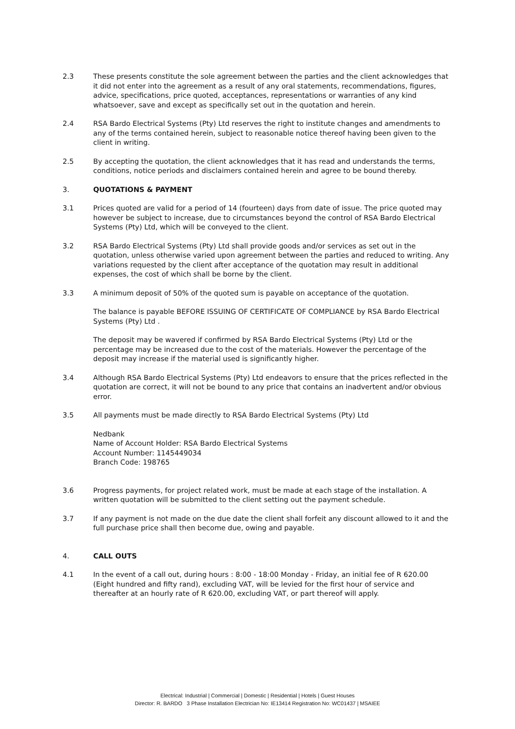2.3 These presents constitute the sole agreement between the parties and the client acknowledges that it did not enter into the agreement as a result of any oral statements, recommendations, figures, advice, specifications, price quoted, acceptances, representations or warranties of any kind whatsoever, save and except as specifically set out in the quotation and herein.
2.4 RSA Bardo Electrical Systems (Pty) Ltd reserves the right to institute changes and amendments to any of the terms contained herein, subject to reasonable notice thereof having been given to the client in writing.
2.5 By accepting the quotation, the client acknowledges that it has read and understands the terms, conditions, notice periods and disclaimers contained herein and agree to be bound thereby.
3. QUOTATIONS & PAYMENT
3.1 Prices quoted are valid for a period of 14 (fourteen) days from date of issue. The price quoted may however be subject to increase, due to circumstances beyond the control of RSA Bardo Electrical Systems (Pty) Ltd, which will be conveyed to the client.
3.2 RSA Bardo Electrical Systems (Pty) Ltd shall provide goods and/or services as set out in the quotation, unless otherwise varied upon agreement between the parties and reduced to writing. Any variations requested by the client after acceptance of the quotation may result in additional expenses, the cost of which shall be borne by the client.
3.3 A minimum deposit of 50% of the quoted sum is payable on acceptance of the quotation.
The balance is payable BEFORE ISSUING OF CERTIFICATE OF COMPLIANCE by RSA Bardo Electrical Systems (Pty) Ltd .
The deposit may be wavered if confirmed by RSA Bardo Electrical Systems (Pty) Ltd or the percentage may be increased due to the cost of the materials. However the percentage of the deposit may increase if the material used is significantly higher.
3.4 Although RSA Bardo Electrical Systems (Pty) Ltd endeavors to ensure that the prices reflected in the quotation are correct, it will not be bound to any price that contains an inadvertent and/or obvious error.
3.5 All payments must be made directly to RSA Bardo Electrical Systems (Pty) Ltd
Nedbank
Name of Account Holder: RSA Bardo Electrical Systems
Account Number: 1145449034
Branch Code: 198765
3.6 Progress payments, for project related work, must be made at each stage of the installation. A written quotation will be submitted to the client setting out the payment schedule.
3.7 If any payment is not made on the due date the client shall forfeit any discount allowed to it and the full purchase price shall then become due, owing and payable.
4. CALL OUTS
4.1 In the event of a call out, during hours : 8:00 - 18:00 Monday - Friday, an initial fee of R 620.00 (Eight hundred and fifty rand), excluding VAT, will be levied for the first hour of service and thereafter at an hourly rate of R 620.00, excluding VAT, or part thereof will apply.
Electrical: Industrial | Commercial | Domestic | Residential | Hotels | Guest Houses
Director: R. BARDO 3 Phase Installation Electrician No: IE13414 Registration No: WC01437 | MSAIEE